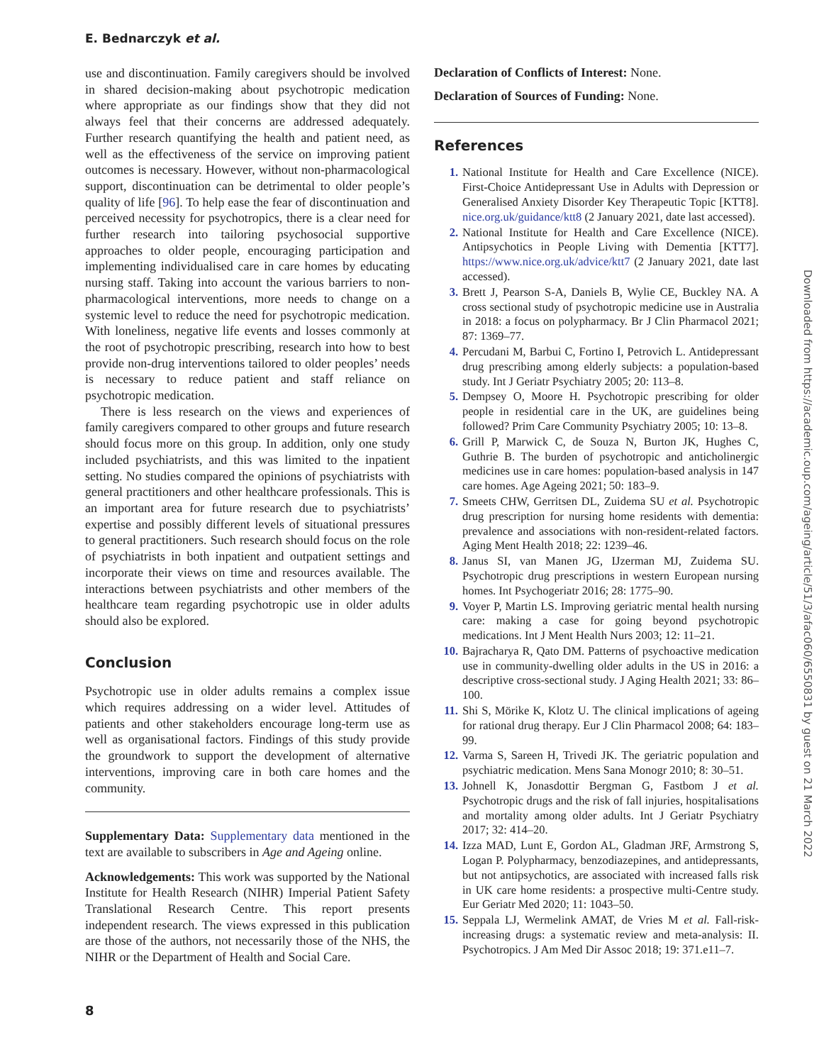E. Bednarczyk et al.
use and discontinuation. Family caregivers should be involved in shared decision-making about psychotropic medication where appropriate as our findings show that they did not always feel that their concerns are addressed adequately. Further research quantifying the health and patient need, as well as the effectiveness of the service on improving patient outcomes is necessary. However, without non-pharmacological support, discontinuation can be detrimental to older people’s quality of life [96]. To help ease the fear of discontinuation and perceived necessity for psychotropics, there is a clear need for further research into tailoring psychosocial supportive approaches to older people, encouraging participation and implementing individualised care in care homes by educating nursing staff. Taking into account the various barriers to non-pharmacological interventions, more needs to change on a systemic level to reduce the need for psychotropic medication. With loneliness, negative life events and losses commonly at the root of psychotropic prescribing, research into how to best provide non-drug interventions tailored to older peoples’ needs is necessary to reduce patient and staff reliance on psychotropic medication.
There is less research on the views and experiences of family caregivers compared to other groups and future research should focus more on this group. In addition, only one study included psychiatrists, and this was limited to the inpatient setting. No studies compared the opinions of psychiatrists with general practitioners and other healthcare professionals. This is an important area for future research due to psychiatrists’ expertise and possibly different levels of situational pressures to general practitioners. Such research should focus on the role of psychiatrists in both inpatient and outpatient settings and incorporate their views on time and resources available. The interactions between psychiatrists and other members of the healthcare team regarding psychotropic use in older adults should also be explored.
Conclusion
Psychotropic use in older adults remains a complex issue which requires addressing on a wider level. Attitudes of patients and other stakeholders encourage long-term use as well as organisational factors. Findings of this study provide the groundwork to support the development of alternative interventions, improving care in both care homes and the community.
Supplementary Data: Supplementary data mentioned in the text are available to subscribers in Age and Ageing online.
Acknowledgements: This work was supported by the National Institute for Health Research (NIHR) Imperial Patient Safety Translational Research Centre. This report presents independent research. The views expressed in this publication are those of the authors, not necessarily those of the NHS, the NIHR or the Department of Health and Social Care.
Declaration of Conflicts of Interest: None.
Declaration of Sources of Funding: None.
References
1. National Institute for Health and Care Excellence (NICE). First-Choice Antidepressant Use in Adults with Depression or Generalised Anxiety Disorder Key Therapeutic Topic [KTT8]. nice.org.uk/guidance/ktt8 (2 January 2021, date last accessed).
2. National Institute for Health and Care Excellence (NICE). Antipsychotics in People Living with Dementia [KTT7]. https://www.nice.org.uk/advice/ktt7 (2 January 2021, date last accessed).
3. Brett J, Pearson S-A, Daniels B, Wylie CE, Buckley NA. A cross sectional study of psychotropic medicine use in Australia in 2018: a focus on polypharmacy. Br J Clin Pharmacol 2021; 87: 1369–77.
4. Percudani M, Barbui C, Fortino I, Petrovich L. Antidepressant drug prescribing among elderly subjects: a population-based study. Int J Geriatr Psychiatry 2005; 20: 113–8.
5. Dempsey O, Moore H. Psychotropic prescribing for older people in residential care in the UK, are guidelines being followed? Prim Care Community Psychiatry 2005; 10: 13–8.
6. Grill P, Marwick C, de Souza N, Burton JK, Hughes C, Guthrie B. The burden of psychotropic and anticholinergic medicines use in care homes: population-based analysis in 147 care homes. Age Ageing 2021; 50: 183–9.
7. Smeets CHW, Gerritsen DL, Zuidema SU et al. Psychotropic drug prescription for nursing home residents with dementia: prevalence and associations with non-resident-related factors. Aging Ment Health 2018; 22: 1239–46.
8. Janus SI, van Manen JG, IJzerman MJ, Zuidema SU. Psychotropic drug prescriptions in western European nursing homes. Int Psychogeriatr 2016; 28: 1775–90.
9. Voyer P, Martin LS. Improving geriatric mental health nursing care: making a case for going beyond psychotropic medications. Int J Ment Health Nurs 2003; 12: 11–21.
10. Bajracharya R, Qato DM. Patterns of psychoactive medication use in community-dwelling older adults in the US in 2016: a descriptive cross-sectional study. J Aging Health 2021; 33: 86–100.
11. Shi S, Mörike K, Klotz U. The clinical implications of ageing for rational drug therapy. Eur J Clin Pharmacol 2008; 64: 183–99.
12. Varma S, Sareen H, Trivedi JK. The geriatric population and psychiatric medication. Mens Sana Monogr 2010; 8: 30–51.
13. Johnell K, Jonasdottir Bergman G, Fastbom J et al. Psychotropic drugs and the risk of fall injuries, hospitalisations and mortality among older adults. Int J Geriatr Psychiatry 2017; 32: 414–20.
14. Izza MAD, Lunt E, Gordon AL, Gladman JRF, Armstrong S, Logan P. Polypharmacy, benzodiazepines, and antidepressants, but not antipsychotics, are associated with increased falls risk in UK care home residents: a prospective multi-Centre study. Eur Geriatr Med 2020; 11: 1043–50.
15. Seppala LJ, Wermelink AMAT, de Vries M et al. Fall-risk-increasing drugs: a systematic review and meta-analysis: II. Psychotropics. J Am Med Dir Assoc 2018; 19: 371.e11–7.
Downloaded from https://academic.oup.com/ageing/article/51/3/afac060/6550831 by guest on 21 March 2022
8